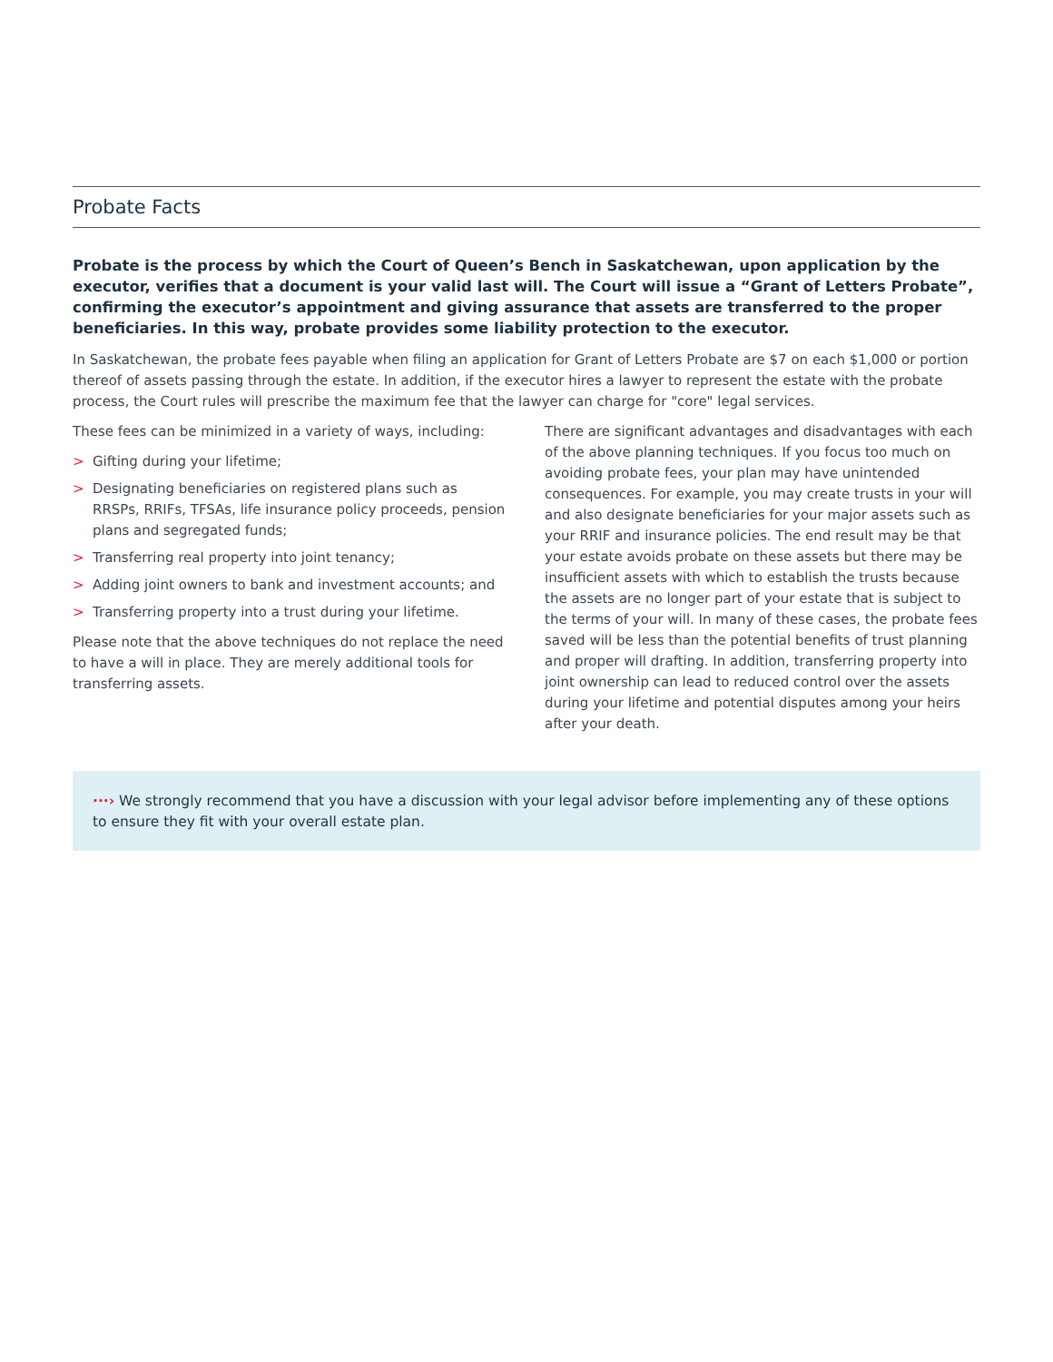Probate Facts
Probate is the process by which the Court of Queen’s Bench in Saskatchewan, upon application by the executor, verifies that a document is your valid last will. The Court will issue a “Grant of Letters Probate”, confirming the executor’s appointment and giving assurance that assets are transferred to the proper beneficiaries. In this way, probate provides some liability protection to the executor.
In Saskatchewan, the probate fees payable when filing an application for Grant of Letters Probate are $7 on each $1,000 or portion thereof of assets passing through the estate. In addition, if the executor hires a lawyer to represent the estate with the probate process, the Court rules will prescribe the maximum fee that the lawyer can charge for "core" legal services.
These fees can be minimized in a variety of ways, including:
> Gifting during your lifetime;
> Designating beneficiaries on registered plans such as RRSPs, RRIFs, TFSAs, life insurance policy proceeds, pension plans and segregated funds;
> Transferring real property into joint tenancy;
> Adding joint owners to bank and investment accounts; and
> Transferring property into a trust during your lifetime.
Please note that the above techniques do not replace the need to have a will in place. They are merely additional tools for transferring assets.
There are significant advantages and disadvantages with each of the above planning techniques. If you focus too much on avoiding probate fees, your plan may have unintended consequences. For example, you may create trusts in your will and also designate beneficiaries for your major assets such as your RRIF and insurance policies. The end result may be that your estate avoids probate on these assets but there may be insufficient assets with which to establish the trusts because the assets are no longer part of your estate that is subject to the terms of your will. In many of these cases, the probate fees saved will be less than the potential benefits of trust planning and proper will drafting. In addition, transferring property into joint ownership can lead to reduced control over the assets during your lifetime and potential disputes among your heirs after your death.
···› We strongly recommend that you have a discussion with your legal advisor before implementing any of these options to ensure they fit with your overall estate plan.